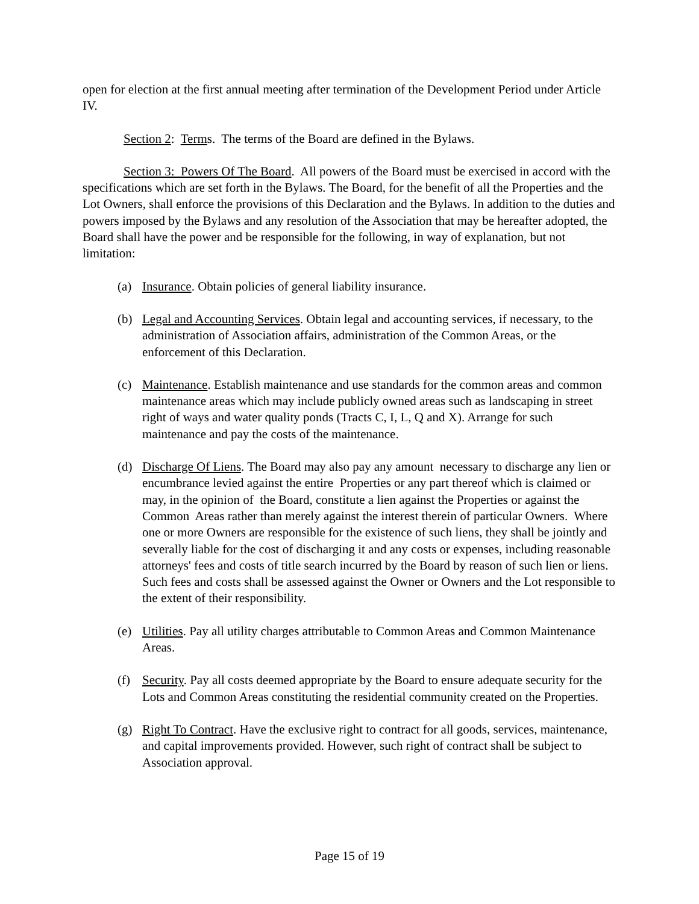open for election at the first annual meeting after termination of the Development Period under Article IV.
Section 2: Terms. The terms of the Board are defined in the Bylaws.
Section 3: Powers Of The Board. All powers of the Board must be exercised in accord with the specifications which are set forth in the Bylaws. The Board, for the benefit of all the Properties and the Lot Owners, shall enforce the provisions of this Declaration and the Bylaws. In addition to the duties and powers imposed by the Bylaws and any resolution of the Association that may be hereafter adopted, the Board shall have the power and be responsible for the following, in way of explanation, but not limitation:
(a) Insurance. Obtain policies of general liability insurance.
(b) Legal and Accounting Services. Obtain legal and accounting services, if necessary, to the administration of Association affairs, administration of the Common Areas, or the enforcement of this Declaration.
(c) Maintenance. Establish maintenance and use standards for the common areas and common maintenance areas which may include publicly owned areas such as landscaping in street right of ways and water quality ponds (Tracts C, I, L, Q and X). Arrange for such maintenance and pay the costs of the maintenance.
(d) Discharge Of Liens. The Board may also pay any amount necessary to discharge any lien or encumbrance levied against the entire Properties or any part thereof which is claimed or may, in the opinion of the Board, constitute a lien against the Properties or against the Common Areas rather than merely against the interest therein of particular Owners. Where one or more Owners are responsible for the existence of such liens, they shall be jointly and severally liable for the cost of discharging it and any costs or expenses, including reasonable attorneys' fees and costs of title search incurred by the Board by reason of such lien or liens. Such fees and costs shall be assessed against the Owner or Owners and the Lot responsible to the extent of their responsibility.
(e) Utilities. Pay all utility charges attributable to Common Areas and Common Maintenance Areas.
(f) Security. Pay all costs deemed appropriate by the Board to ensure adequate security for the Lots and Common Areas constituting the residential community created on the Properties.
(g) Right To Contract. Have the exclusive right to contract for all goods, services, maintenance, and capital improvements provided. However, such right of contract shall be subject to Association approval.
Page 15 of 19